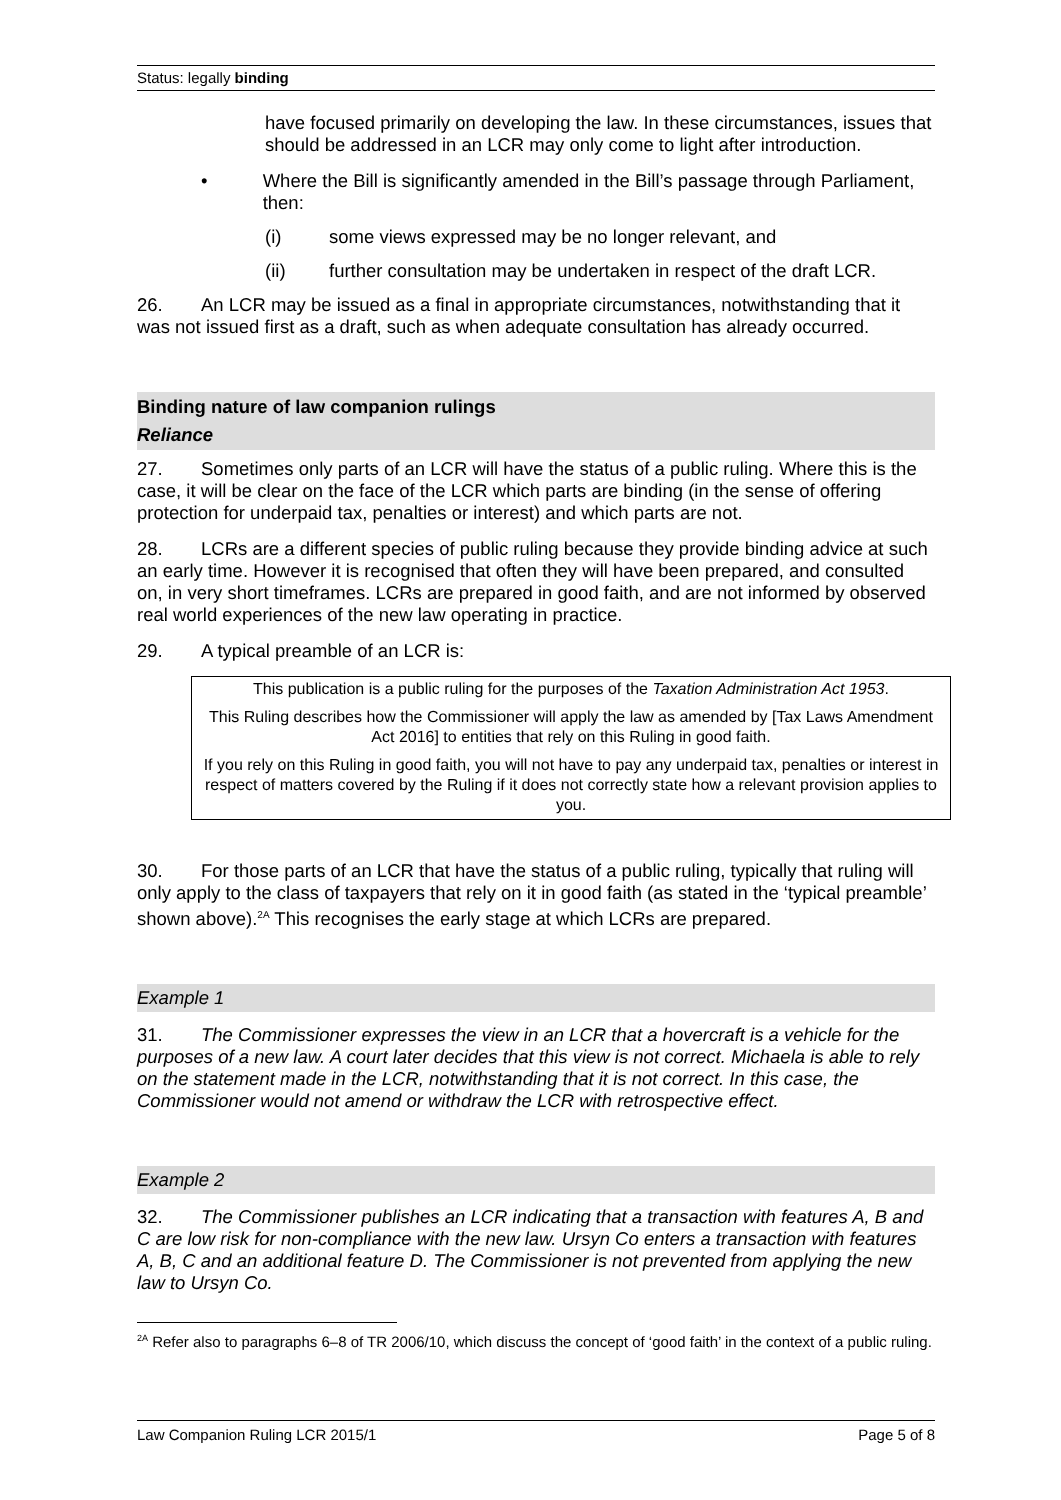Status: legally binding
have focused primarily on developing the law. In these circumstances, issues that should be addressed in an LCR may only come to light after introduction.
• Where the Bill is significantly amended in the Bill’s passage through Parliament, then:
(i) some views expressed may be no longer relevant, and
(ii) further consultation may be undertaken in respect of the draft LCR.
26. An LCR may be issued as a final in appropriate circumstances, notwithstanding that it was not issued first as a draft, such as when adequate consultation has already occurred.
Binding nature of law companion rulings
Reliance
27. Sometimes only parts of an LCR will have the status of a public ruling. Where this is the case, it will be clear on the face of the LCR which parts are binding (in the sense of offering protection for underpaid tax, penalties or interest) and which parts are not.
28. LCRs are a different species of public ruling because they provide binding advice at such an early time. However it is recognised that often they will have been prepared, and consulted on, in very short timeframes. LCRs are prepared in good faith, and are not informed by observed real world experiences of the new law operating in practice.
29. A typical preamble of an LCR is:
This publication is a public ruling for the purposes of the Taxation Administration Act 1953.
This Ruling describes how the Commissioner will apply the law as amended by [Tax Laws Amendment Act 2016] to entities that rely on this Ruling in good faith.
If you rely on this Ruling in good faith, you will not have to pay any underpaid tax, penalties or interest in respect of matters covered by the Ruling if it does not correctly state how a relevant provision applies to you.
30. For those parts of an LCR that have the status of a public ruling, typically that ruling will only apply to the class of taxpayers that rely on it in good faith (as stated in the ‘typical preamble’ shown above).<sup>2A</sup> This recognises the early stage at which LCRs are prepared.
Example 1
31. The Commissioner expresses the view in an LCR that a hovercraft is a vehicle for the purposes of a new law. A court later decides that this view is not correct. Michaela is able to rely on the statement made in the LCR, notwithstanding that it is not correct. In this case, the Commissioner would not amend or withdraw the LCR with retrospective effect.
Example 2
32. The Commissioner publishes an LCR indicating that a transaction with features A, B and C are low risk for non-compliance with the new law. Ursyn Co enters a transaction with features A, B, C and an additional feature D. The Commissioner is not prevented from applying the new law to Ursyn Co.
<sup>2A</sup> Refer also to paragraphs 6–8 of TR 2006/10, which discuss the concept of ‘good faith’ in the context of a public ruling.
Law Companion Ruling LCR 2015/1 Page 5 of 8